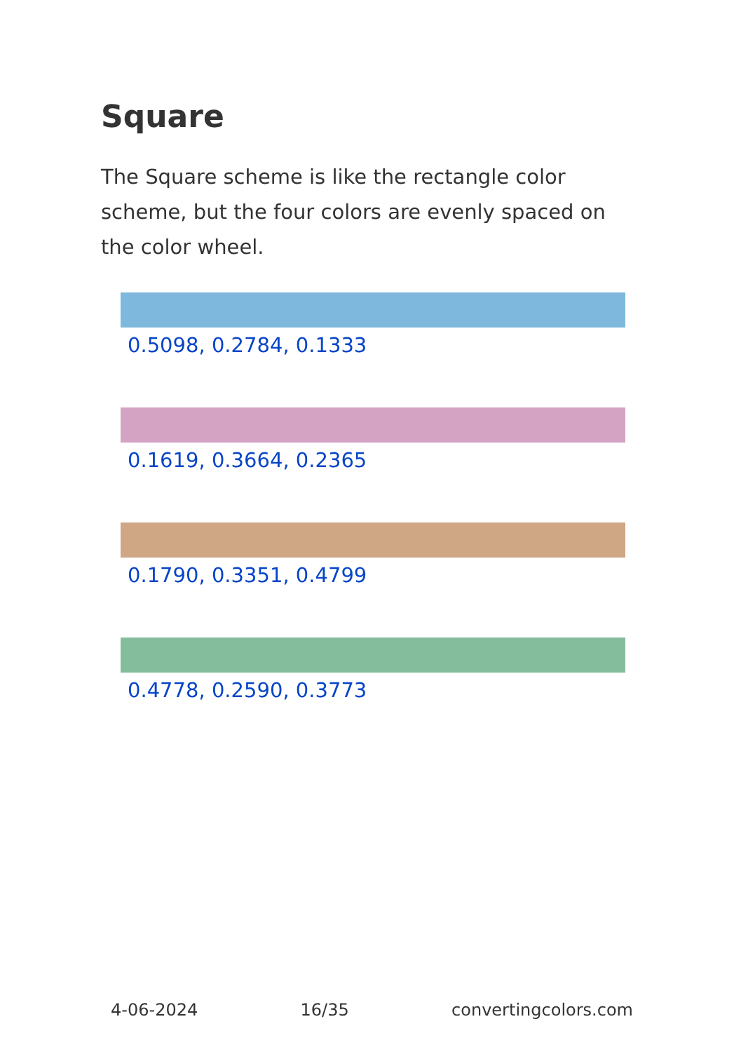Square
The Square scheme is like the rectangle color scheme, but the four colors are evenly spaced on the color wheel.
0.5098, 0.2784, 0.1333
0.1619, 0.3664, 0.2365
0.1790, 0.3351, 0.4799
0.4778, 0.2590, 0.3773
4-06-2024 16/35 convertingcolors.com